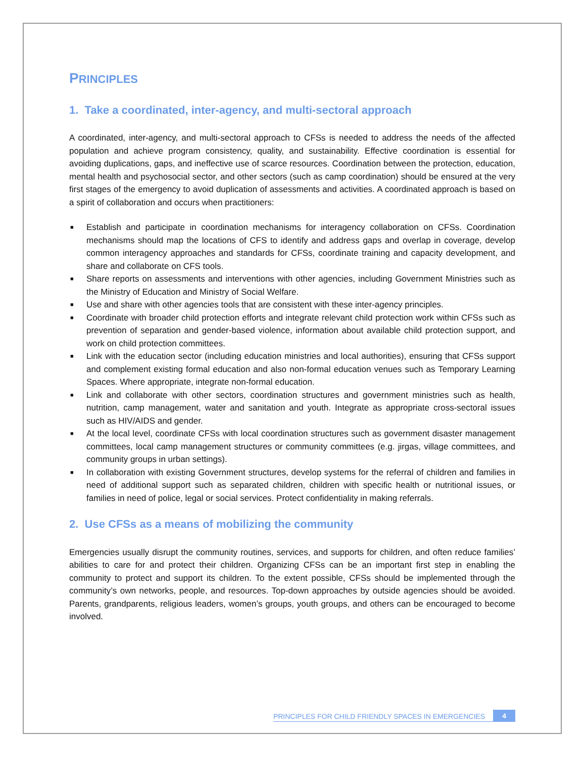PRINCIPLES
1. Take a coordinated, inter-agency, and multi-sectoral approach
A coordinated, inter-agency, and multi-sectoral approach to CFSs is needed to address the needs of the affected population and achieve program consistency, quality, and sustainability. Effective coordination is essential for avoiding duplications, gaps, and ineffective use of scarce resources. Coordination between the protection, education, mental health and psychosocial sector, and other sectors (such as camp coordination) should be ensured at the very first stages of the emergency to avoid duplication of assessments and activities. A coordinated approach is based on a spirit of collaboration and occurs when practitioners:
■ Establish and participate in coordination mechanisms for interagency collaboration on CFSs. Coordination mechanisms should map the locations of CFS to identify and address gaps and overlap in coverage, develop common interagency approaches and standards for CFSs, coordinate training and capacity development, and share and collaborate on CFS tools.
■ Share reports on assessments and interventions with other agencies, including Government Ministries such as the Ministry of Education and Ministry of Social Welfare.
■ Use and share with other agencies tools that are consistent with these inter-agency principles.
■ Coordinate with broader child protection efforts and integrate relevant child protection work within CFSs such as prevention of separation and gender-based violence, information about available child protection support, and work on child protection committees.
■ Link with the education sector (including education ministries and local authorities), ensuring that CFSs support and complement existing formal education and also non-formal education venues such as Temporary Learning Spaces. Where appropriate, integrate non-formal education.
■ Link and collaborate with other sectors, coordination structures and government ministries such as health, nutrition, camp management, water and sanitation and youth. Integrate as appropriate cross-sectoral issues such as HIV/AIDS and gender.
■ At the local level, coordinate CFSs with local coordination structures such as government disaster management committees, local camp management structures or community committees (e.g. jirgas, village committees, and community groups in urban settings).
■ In collaboration with existing Government structures, develop systems for the referral of children and families in need of additional support such as separated children, children with specific health or nutritional issues, or families in need of police, legal or social services. Protect confidentiality in making referrals.
2. Use CFSs as a means of mobilizing the community
Emergencies usually disrupt the community routines, services, and supports for children, and often reduce families’ abilities to care for and protect their children. Organizing CFSs can be an important first step in enabling the community to protect and support its children. To the extent possible, CFSs should be implemented through the community’s own networks, people, and resources. Top-down approaches by outside agencies should be avoided. Parents, grandparents, religious leaders, women’s groups, youth groups, and others can be encouraged to become involved.
PRINCIPLES FOR CHILD FRIENDLY SPACES IN EMERGENCIES
4